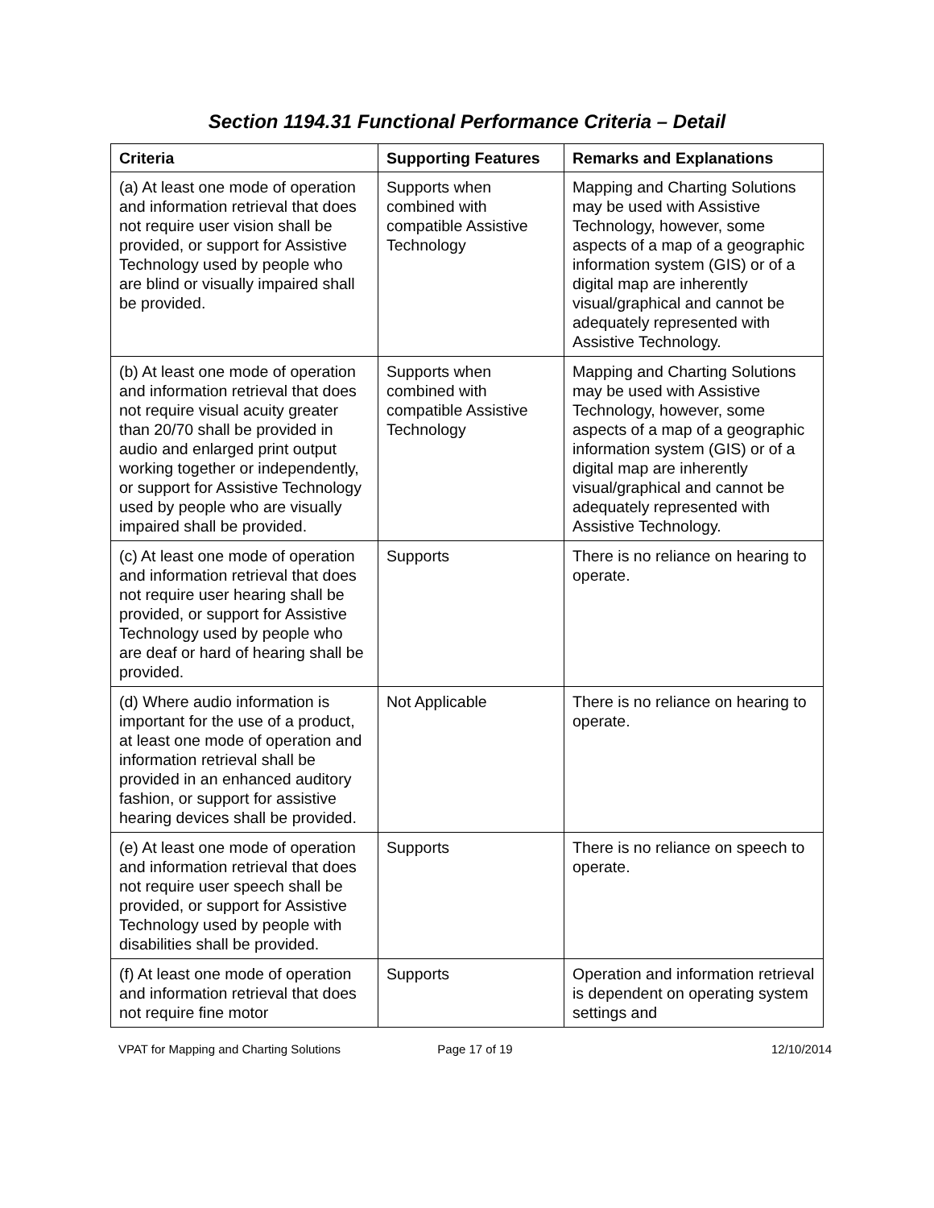Section 1194.31 Functional Performance Criteria – Detail
| Criteria | Supporting Features | Remarks and Explanations |
| --- | --- | --- |
| (a) At least one mode of operation and information retrieval that does not require user vision shall be provided, or support for Assistive Technology used by people who are blind or visually impaired shall be provided. | Supports when combined with compatible Assistive Technology | Mapping and Charting Solutions may be used with Assistive Technology, however, some aspects of a map of a geographic information system (GIS) or of a digital map are inherently visual/graphical and cannot be adequately represented with Assistive Technology. |
| (b) At least one mode of operation and information retrieval that does not require visual acuity greater than 20/70 shall be provided in audio and enlarged print output working together or independently, or support for Assistive Technology used by people who are visually impaired shall be provided. | Supports when combined with compatible Assistive Technology | Mapping and Charting Solutions may be used with Assistive Technology, however, some aspects of a map of a geographic information system (GIS) or of a digital map are inherently visual/graphical and cannot be adequately represented with Assistive Technology. |
| (c) At least one mode of operation and information retrieval that does not require user hearing shall be provided, or support for Assistive Technology used by people who are deaf or hard of hearing shall be provided. | Supports | There is no reliance on hearing to operate. |
| (d) Where audio information is important for the use of a product, at least one mode of operation and information retrieval shall be provided in an enhanced auditory fashion, or support for assistive hearing devices shall be provided. | Not Applicable | There is no reliance on hearing to operate. |
| (e) At least one mode of operation and information retrieval that does not require user speech shall be provided, or support for Assistive Technology used by people with disabilities shall be provided. | Supports | There is no reliance on speech to operate. |
| (f) At least one mode of operation and information retrieval that does not require fine motor | Supports | Operation and information retrieval is dependent on operating system settings and |
VPAT for Mapping and Charting Solutions Page 17 of 19 12/10/2014